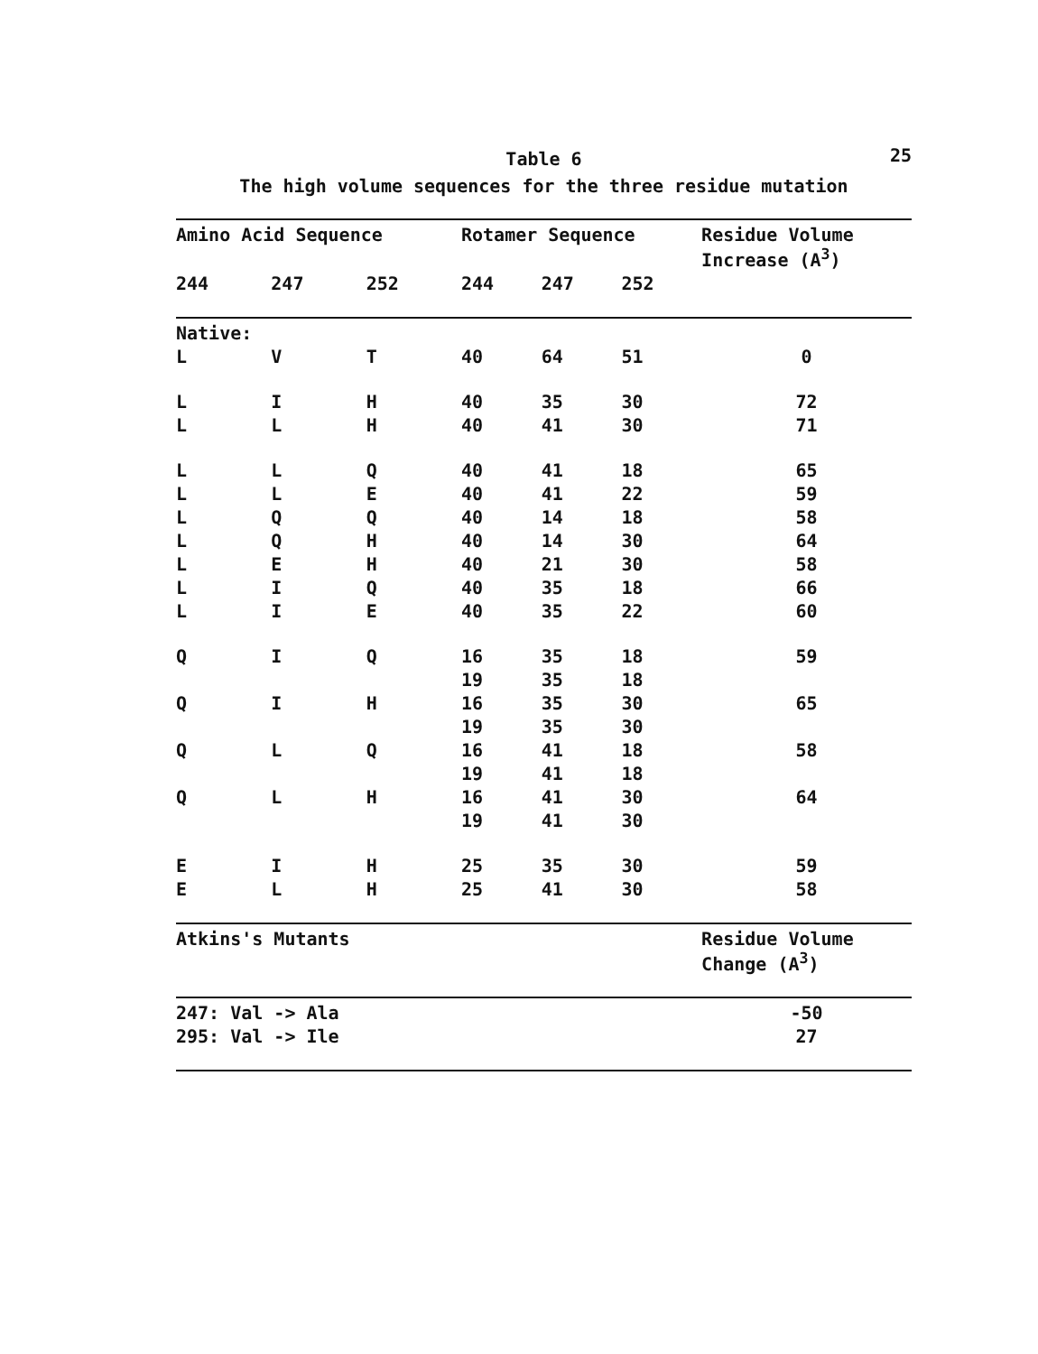25
Table 6
The high volume sequences for the three residue mutation
| Amino Acid Sequence | | | Rotamer Sequence | | | Residue Volume Increase (A<sup>3</sup>) |
| --- | --- | --- | --- | --- | --- | --- |
| 244 | 247 | 252 | 244 | 247 | 252 | |
| Native: | | | | | | |
| L | V | T | 40 | 64 | 51 | 0 |
| L | I | H | 40 | 35 | 30 | 72 |
| L | L | H | 40 | 41 | 30 | 71 |
| L | L | Q | 40 | 41 | 18 | 65 |
| L | L | E | 40 | 41 | 22 | 59 |
| L | Q | Q | 40 | 14 | 18 | 58 |
| L | Q | H | 40 | 14 | 30 | 64 |
| L | E | H | 40 | 21 | 30 | 58 |
| L | I | Q | 40 | 35 | 18 | 66 |
| L | I | E | 40 | 35 | 22 | 60 |
| Q | I | Q | 16 | 35 | 18 | 59 |
| | | | 19 | 35 | 18 | |
| Q | I | H | 16 | 35 | 30 | 65 |
| | | | 19 | 35 | 30 | |
| Q | L | Q | 16 | 41 | 18 | 58 |
| | | | 19 | 41 | 18 | |
| Q | L | H | 16 | 41 | 30 | 64 |
| | | | 19 | 41 | 30 | |
| E | I | H | 25 | 35 | 30 | 59 |
| E | L | H | 25 | 41 | 30 | 58 |
| Atkins's Mutants | | | | | | Residue Volume Change (A<sup>3</sup>) |
| 247: Val -> Ala | | | | | | -50 |
| 295: Val -> Ile | | | | | | 27 |